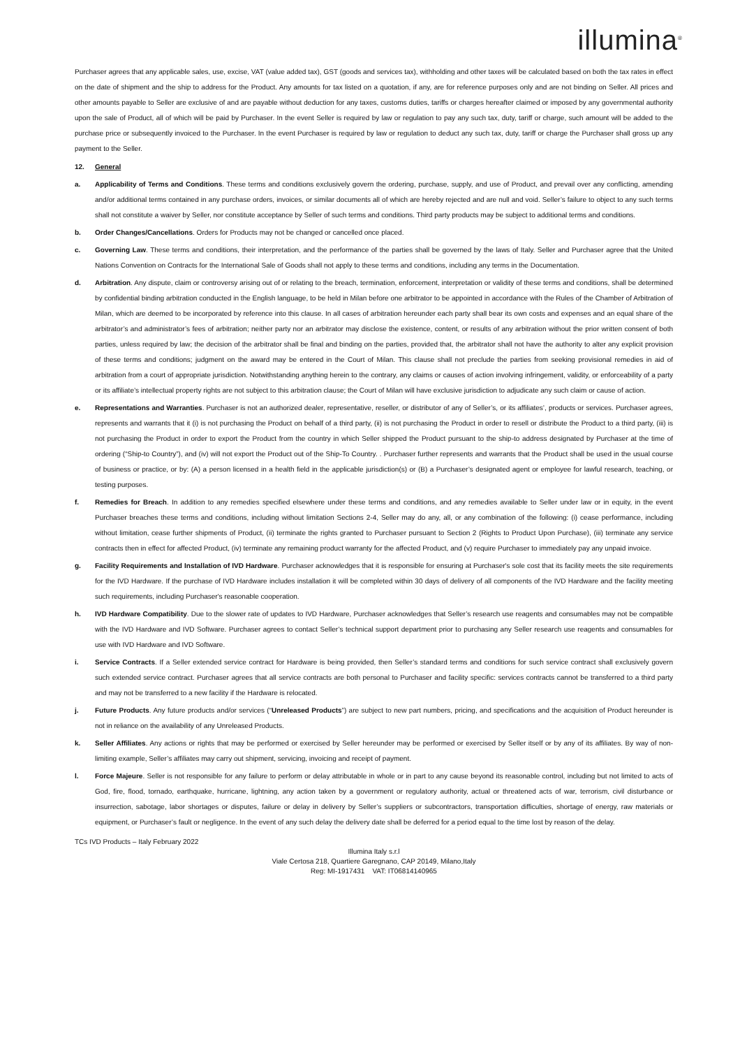illumina<sup>®</sup>
Purchaser agrees that any applicable sales, use, excise, VAT (value added tax), GST (goods and services tax), withholding and other taxes will be calculated based on both the tax rates in effect on the date of shipment and the ship to address for the Product. Any amounts for tax listed on a quotation, if any, are for reference purposes only and are not binding on Seller. All prices and other amounts payable to Seller are exclusive of and are payable without deduction for any taxes, customs duties, tariffs or charges hereafter claimed or imposed by any governmental authority upon the sale of Product, all of which will be paid by Purchaser. In the event Seller is required by law or regulation to pay any such tax, duty, tariff or charge, such amount will be added to the purchase price or subsequently invoiced to the Purchaser. In the event Purchaser is required by law or regulation to deduct any such tax, duty, tariff or charge the Purchaser shall gross up any payment to the Seller.
12. General
a. Applicability of Terms and Conditions. These terms and conditions exclusively govern the ordering, purchase, supply, and use of Product, and prevail over any conflicting, amending and/or additional terms contained in any purchase orders, invoices, or similar documents all of which are hereby rejected and are null and void. Seller’s failure to object to any such terms shall not constitute a waiver by Seller, nor constitute acceptance by Seller of such terms and conditions. Third party products may be subject to additional terms and conditions.
b. Order Changes/Cancellations. Orders for Products may not be changed or cancelled once placed.
c. Governing Law. These terms and conditions, their interpretation, and the performance of the parties shall be governed by the laws of Italy. Seller and Purchaser agree that the United Nations Convention on Contracts for the International Sale of Goods shall not apply to these terms and conditions, including any terms in the Documentation.
d. Arbitration. Any dispute, claim or controversy arising out of or relating to the breach, termination, enforcement, interpretation or validity of these terms and conditions, shall be determined by confidential binding arbitration conducted in the English language, to be held in Milan before one arbitrator to be appointed in accordance with the Rules of the Chamber of Arbitration of Milan, which are deemed to be incorporated by reference into this clause. In all cases of arbitration hereunder each party shall bear its own costs and expenses and an equal share of the arbitrator’s and administrator’s fees of arbitration; neither party nor an arbitrator may disclose the existence, content, or results of any arbitration without the prior written consent of both parties, unless required by law; the decision of the arbitrator shall be final and binding on the parties, provided that, the arbitrator shall not have the authority to alter any explicit provision of these terms and conditions; judgment on the award may be entered in the Court of Milan. This clause shall not preclude the parties from seeking provisional remedies in aid of arbitration from a court of appropriate jurisdiction. Notwithstanding anything herein to the contrary, any claims or causes of action involving infringement, validity, or enforceability of a party or its affiliate’s intellectual property rights are not subject to this arbitration clause; the Court of Milan will have exclusive jurisdiction to adjudicate any such claim or cause of action.
e. Representations and Warranties. Purchaser is not an authorized dealer, representative, reseller, or distributor of any of Seller’s, or its affiliates’, products or services. Purchaser agrees, represents and warrants that it (i) is not purchasing the Product on behalf of a third party, (ii) is not purchasing the Product in order to resell or distribute the Product to a third party, (iii) is not purchasing the Product in order to export the Product from the country in which Seller shipped the Product pursuant to the ship-to address designated by Purchaser at the time of ordering (“Ship-to Country”), and (iv) will not export the Product out of the Ship-To Country. . Purchaser further represents and warrants that the Product shall be used in the usual course of business or practice, or by: (A) a person licensed in a health field in the applicable jurisdiction(s) or (B) a Purchaser’s designated agent or employee for lawful research, teaching, or testing purposes.
f. Remedies for Breach. In addition to any remedies specified elsewhere under these terms and conditions, and any remedies available to Seller under law or in equity, in the event Purchaser breaches these terms and conditions, including without limitation Sections 2-4, Seller may do any, all, or any combination of the following: (i) cease performance, including without limitation, cease further shipments of Product, (ii) terminate the rights granted to Purchaser pursuant to Section 2 (Rights to Product Upon Purchase), (iii) terminate any service contracts then in effect for affected Product, (iv) terminate any remaining product warranty for the affected Product, and (v) require Purchaser to immediately pay any unpaid invoice.
g. Facility Requirements and Installation of IVD Hardware. Purchaser acknowledges that it is responsible for ensuring at Purchaser's sole cost that its facility meets the site requirements for the IVD Hardware. If the purchase of IVD Hardware includes installation it will be completed within 30 days of delivery of all components of the IVD Hardware and the facility meeting such requirements, including Purchaser's reasonable cooperation.
h. IVD Hardware Compatibility. Due to the slower rate of updates to IVD Hardware, Purchaser acknowledges that Seller’s research use reagents and consumables may not be compatible with the IVD Hardware and IVD Software. Purchaser agrees to contact Seller’s technical support department prior to purchasing any Seller research use reagents and consumables for use with IVD Hardware and IVD Software.
i. Service Contracts. If a Seller extended service contract for Hardware is being provided, then Seller’s standard terms and conditions for such service contract shall exclusively govern such extended service contract. Purchaser agrees that all service contracts are both personal to Purchaser and facility specific: services contracts cannot be transferred to a third party and may not be transferred to a new facility if the Hardware is relocated.
j. Future Products. Any future products and/or services (“Unreleased Products”) are subject to new part numbers, pricing, and specifications and the acquisition of Product hereunder is not in reliance on the availability of any Unreleased Products.
k. Seller Affiliates. Any actions or rights that may be performed or exercised by Seller hereunder may be performed or exercised by Seller itself or by any of its affiliates. By way of non-limiting example, Seller’s affiliates may carry out shipment, servicing, invoicing and receipt of payment.
l. Force Majeure. Seller is not responsible for any failure to perform or delay attributable in whole or in part to any cause beyond its reasonable control, including but not limited to acts of God, fire, flood, tornado, earthquake, hurricane, lightning, any action taken by a government or regulatory authority, actual or threatened acts of war, terrorism, civil disturbance or insurrection, sabotage, labor shortages or disputes, failure or delay in delivery by Seller’s suppliers or subcontractors, transportation difficulties, shortage of energy, raw materials or equipment, or Purchaser’s fault or negligence. In the event of any such delay the delivery date shall be deferred for a period equal to the time lost by reason of the delay.
TCs IVD Products – Italy February 2022
Illumina Italy s.r.l
Viale Certosa 218, Quartiere Garegnano, CAP 20149, Milano,Italy
Reg: MI-1917431 VAT: IT06814140965